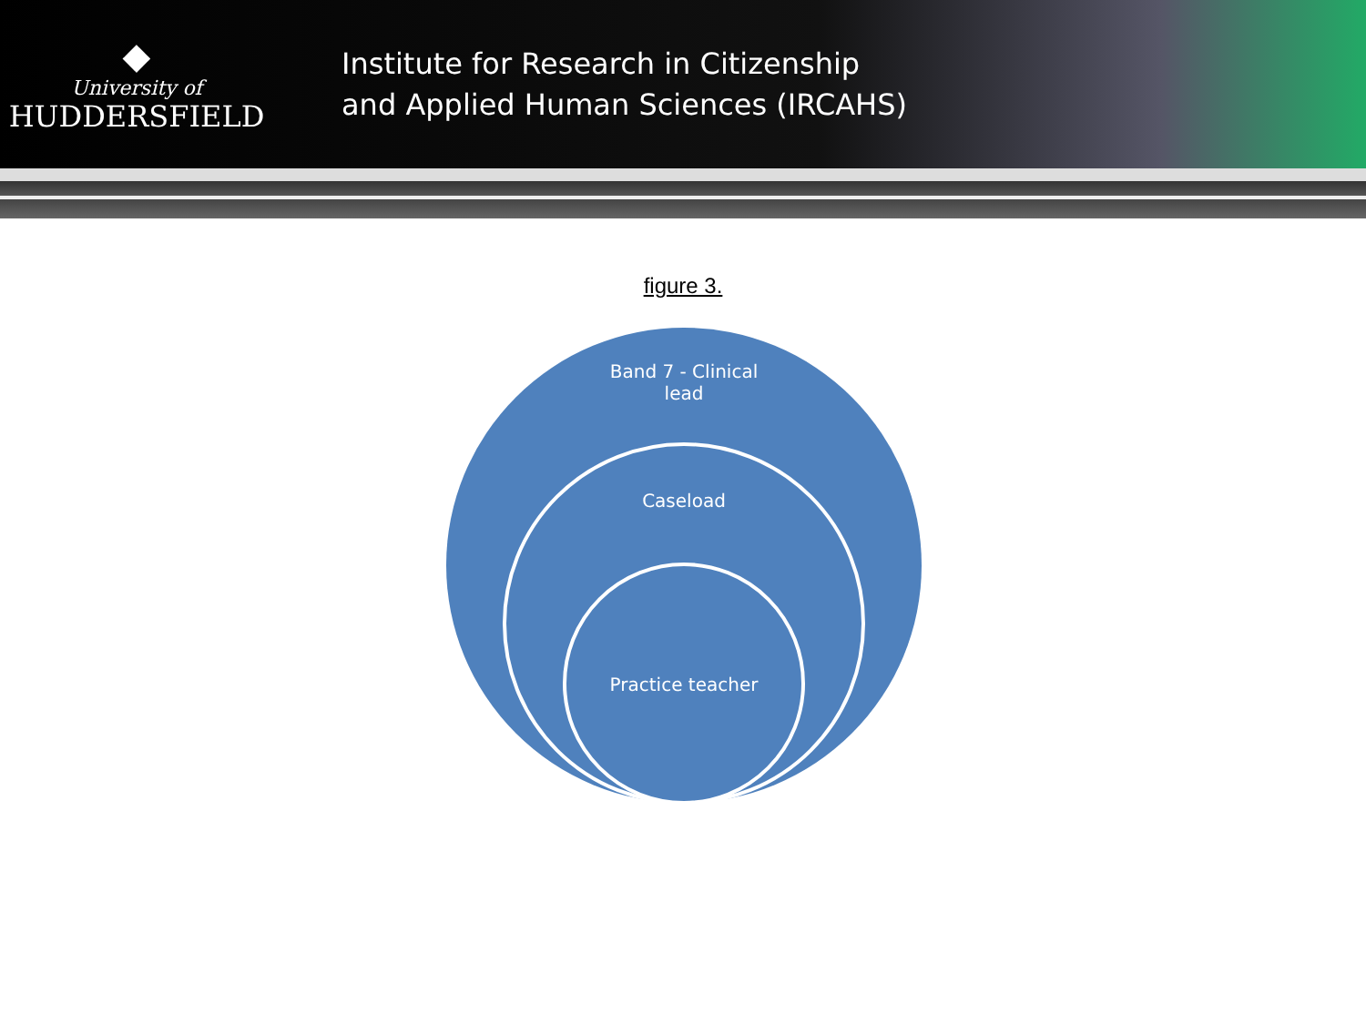◆
University of
HUDDERSFIELD
Institute for Research in Citizenship
and Applied Human Sciences (IRCAHS)
figure 3.
Band 7 - Clinical
lead
Caseload
Practice teacher